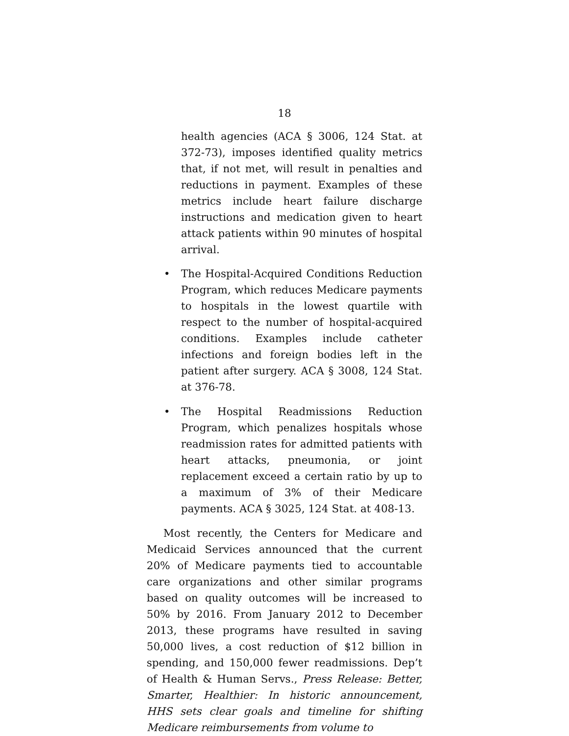18
health agencies (ACA § 3006, 124 Stat. at 372-73), imposes identified quality metrics that, if not met, will result in penalties and reductions in payment. Examples of these metrics include heart failure discharge instructions and medication given to heart attack patients within 90 minutes of hospital arrival.
• The Hospital-Acquired Conditions Reduction Program, which reduces Medicare payments to hospitals in the lowest quartile with respect to the number of hospital-acquired conditions. Examples include catheter infections and foreign bodies left in the patient after surgery. ACA § 3008, 124 Stat. at 376-78.
• The Hospital Readmissions Reduction Program, which penalizes hospitals whose readmission rates for admitted patients with heart attacks, pneumonia, or joint replacement exceed a certain ratio by up to a maximum of 3% of their Medicare payments. ACA § 3025, 124 Stat. at 408-13.
Most recently, the Centers for Medicare and Medicaid Services announced that the current 20% of Medicare payments tied to accountable care organizations and other similar programs based on quality outcomes will be increased to 50% by 2016. From January 2012 to December 2013, these programs have resulted in saving 50,000 lives, a cost reduction of $12 billion in spending, and 150,000 fewer readmissions. Dep’t of Health & Human Servs., Press Release: Better, Smarter, Healthier: In historic announcement, HHS sets clear goals and timeline for shifting Medicare reimbursements from volume to